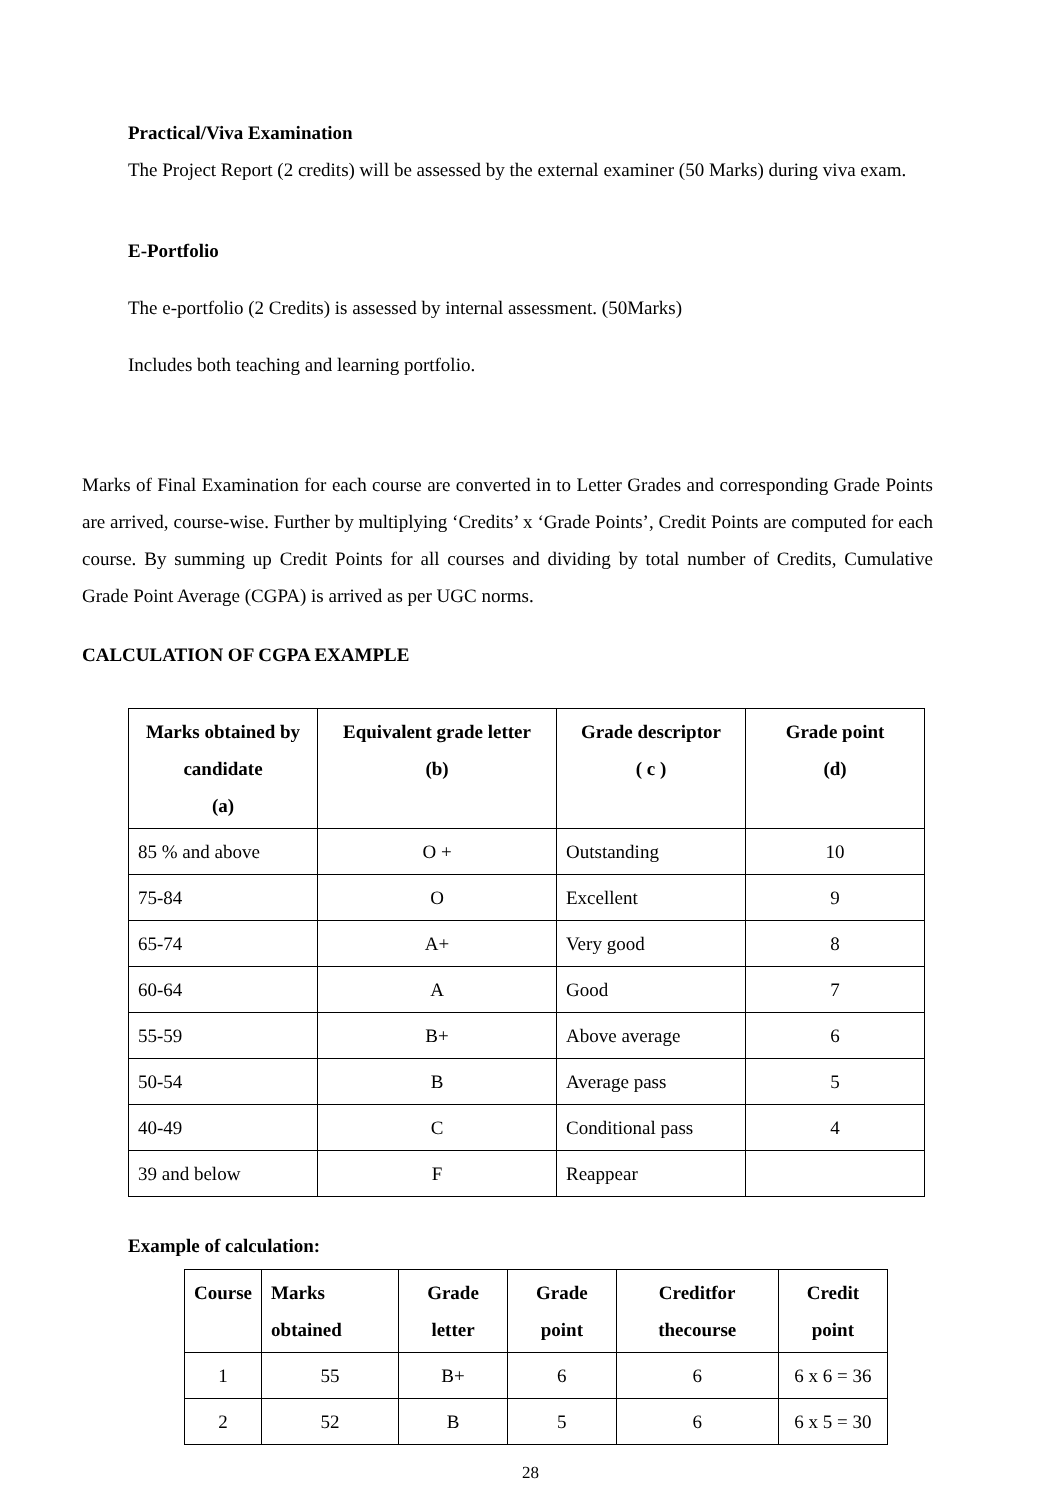Practical/Viva Examination
The Project Report (2 credits) will be assessed by the external examiner (50 Marks) during viva exam.
E-Portfolio
The e-portfolio (2 Credits) is assessed by internal assessment. (50Marks)
Includes both teaching and learning portfolio.
Marks of Final Examination for each course are converted in to Letter Grades and corresponding Grade Points are arrived, course-wise. Further by multiplying ‘Credits’ x ‘Grade Points’, Credit Points are computed for each course. By summing up Credit Points for all courses and dividing by total number of Credits, Cumulative Grade Point Average (CGPA) is arrived as per UGC norms.
CALCULATION OF CGPA EXAMPLE
| Marks obtained by candidate (a) | Equivalent grade letter (b) | Grade descriptor ( c ) | Grade point (d) |
| --- | --- | --- | --- |
| 85 % and above | O + | Outstanding | 10 |
| 75-84 | O | Excellent | 9 |
| 65-74 | A+ | Very good | 8 |
| 60-64 | A | Good | 7 |
| 55-59 | B+ | Above average | 6 |
| 50-54 | B | Average pass | 5 |
| 40-49 | C | Conditional pass | 4 |
| 39 and below | F | Reappear | |
Example of calculation:
| Course | Marks obtained | Grade letter | Grade point | Creditfor thecourse | Credit point |
| --- | --- | --- | --- | --- | --- |
| 1 | 55 | B+ | 6 | 6 | 6 x 6 = 36 |
| 2 | 52 | B | 5 | 6 | 6 x 5 = 30 |
28